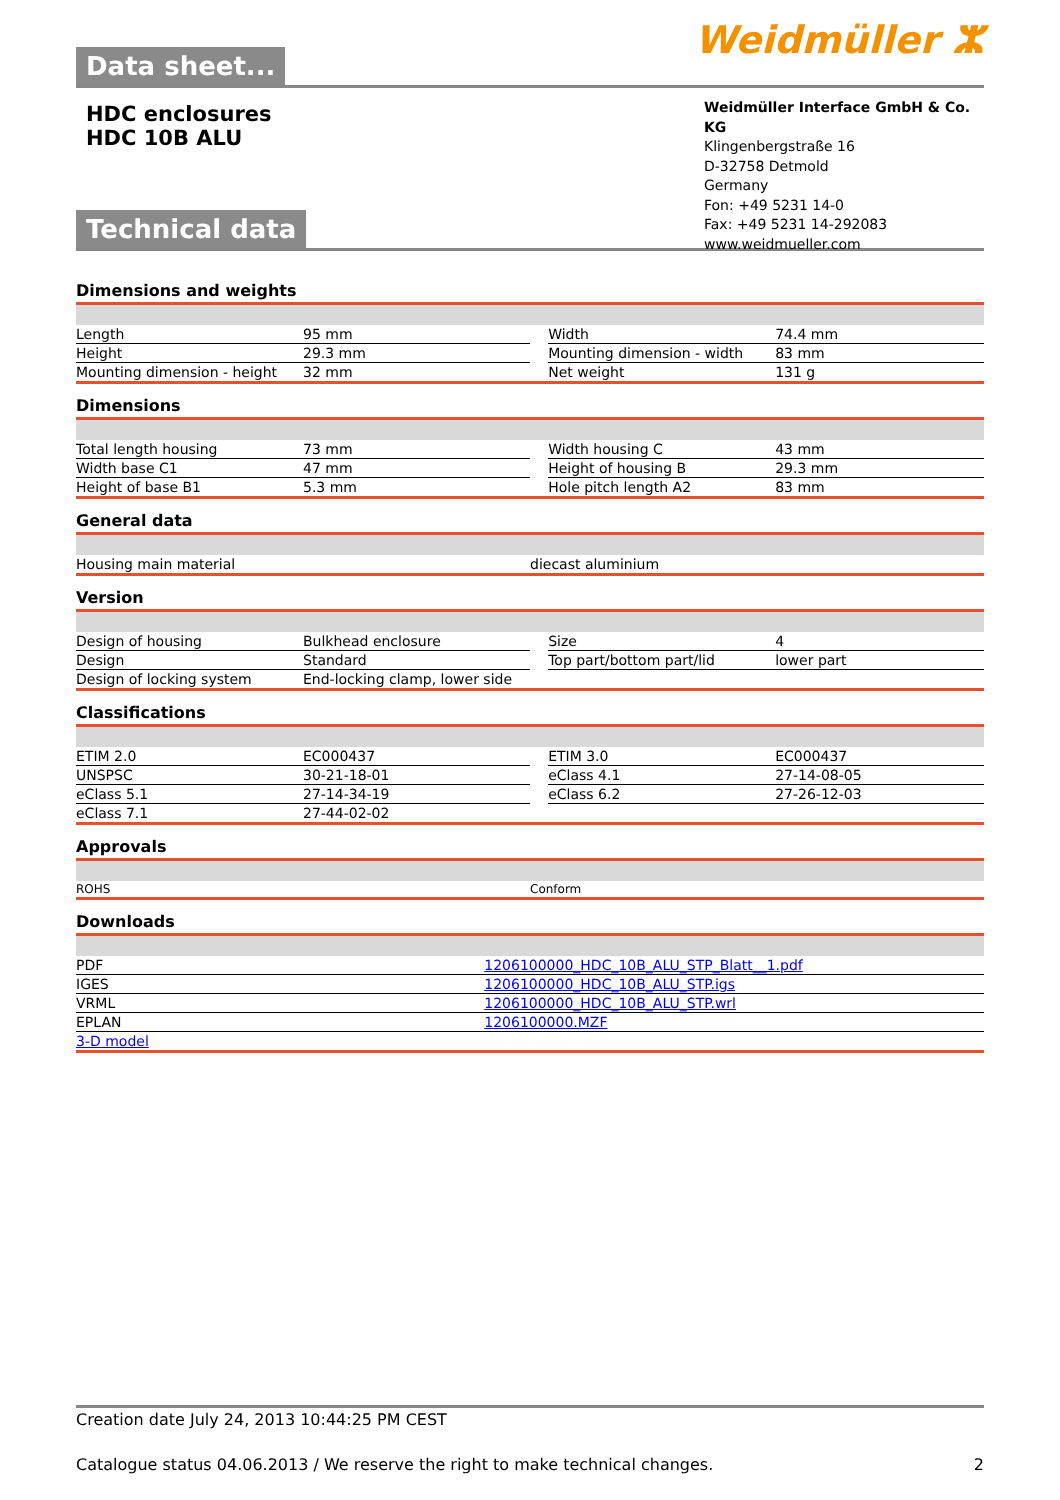Data sheet...
Weidmüller ⵣ
HDC enclosures
HDC 10B ALU
Weidmüller Interface GmbH & Co. KG
Klingenbergstraße 16
D-32758 Detmold
Germany
Fon: +49 5231 14-0
Fax: +49 5231 14-292083
www.weidmueller.com
Technical data
Dimensions and weights
| Length | 95 mm | | Width | 74.4 mm |
| Height | 29.3 mm | | Mounting dimension - width | 83 mm |
| Mounting dimension - height | 32 mm | | Net weight | 131 g |
Dimensions
| Total length housing | 73 mm | | Width housing C | 43 mm |
| Width base C1 | 47 mm | | Height of housing B | 29.3 mm |
| Height of base B1 | 5.3 mm | | Hole pitch length A2 | 83 mm |
General data
| Housing main material | diecast aluminium |
Version
| Design of housing | Bulkhead enclosure | | Size | 4 |
| Design | Standard | | Top part/bottom part/lid | lower part |
| Design of locking system | End-locking clamp, lower side | | | |
Classifications
| ETIM 2.0 | EC000437 | | ETIM 3.0 | EC000437 |
| UNSPSC | 30-21-18-01 | | eClass 4.1 | 27-14-08-05 |
| eClass 5.1 | 27-14-34-19 | | eClass 6.2 | 27-26-12-03 |
| eClass 7.1 | 27-44-02-02 | | | |
Approvals
| ROHS | Conform |
Downloads
| PDF | 1206100000_HDC_10B_ALU_STP_Blatt__1.pdf |
| IGES | 1206100000_HDC_10B_ALU_STP.igs |
| VRML | 1206100000_HDC_10B_ALU_STP.wrl |
| EPLAN | 1206100000.MZF |
| 3-D model | |
Creation date July 24, 2013 10:44:25 PM CEST
Catalogue status 04.06.2013 / We reserve the right to make technical changes. 2